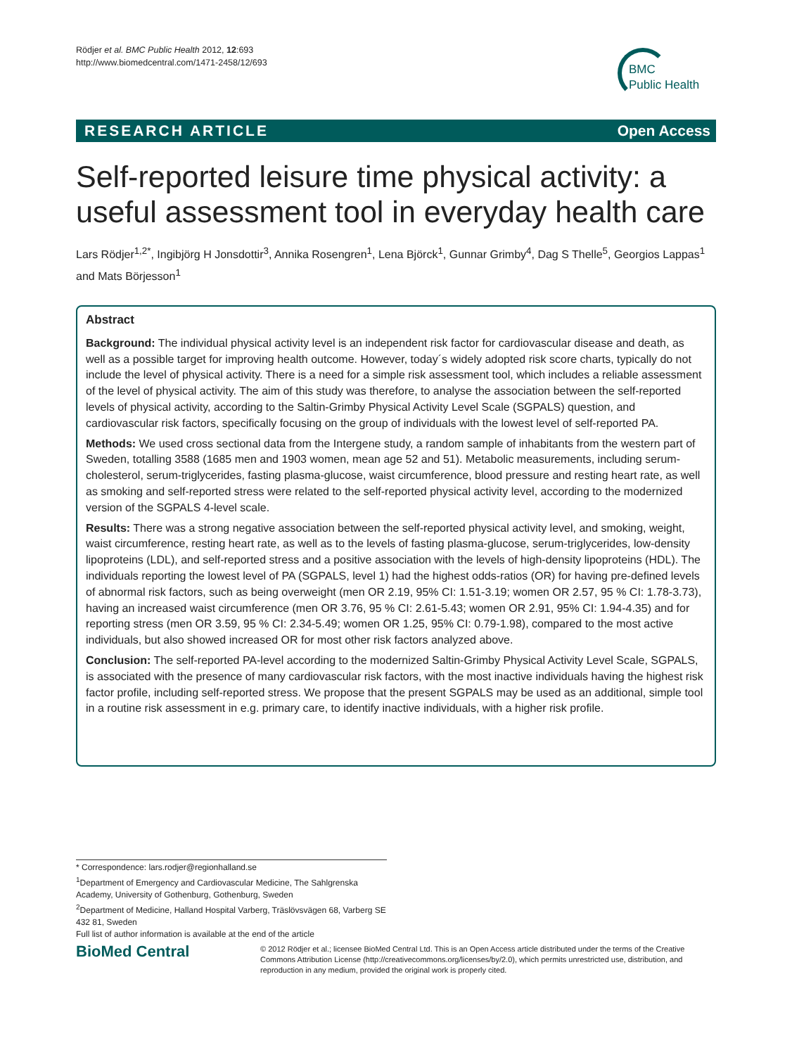Rödjer et al. BMC Public Health 2012, 12:693
http://www.biomedcentral.com/1471-2458/12/693
BMC
Public Health
RESEARCH ARTICLE Open Access
Self-reported leisure time physical activity: a useful assessment tool in everyday health care
Lars Rödjer<sup>1,2*</sup>, Ingibjörg H Jonsdottir<sup>3</sup>, Annika Rosengren<sup>1</sup>, Lena Björck<sup>1</sup>, Gunnar Grimby<sup>4</sup>, Dag S Thelle<sup>5</sup>, Georgios Lappas<sup>1</sup> and Mats Börjesson<sup>1</sup>
Abstract
Background: The individual physical activity level is an independent risk factor for cardiovascular disease and death, as well as a possible target for improving health outcome. However, today´s widely adopted risk score charts, typically do not include the level of physical activity. There is a need for a simple risk assessment tool, which includes a reliable assessment of the level of physical activity. The aim of this study was therefore, to analyse the association between the self-reported levels of physical activity, according to the Saltin-Grimby Physical Activity Level Scale (SGPALS) question, and cardiovascular risk factors, specifically focusing on the group of individuals with the lowest level of self-reported PA.
Methods: We used cross sectional data from the Intergene study, a random sample of inhabitants from the western part of Sweden, totalling 3588 (1685 men and 1903 women, mean age 52 and 51). Metabolic measurements, including serum-cholesterol, serum-triglycerides, fasting plasma-glucose, waist circumference, blood pressure and resting heart rate, as well as smoking and self-reported stress were related to the self-reported physical activity level, according to the modernized version of the SGPALS 4-level scale.
Results: There was a strong negative association between the self-reported physical activity level, and smoking, weight, waist circumference, resting heart rate, as well as to the levels of fasting plasma-glucose, serum-triglycerides, low-density lipoproteins (LDL), and self-reported stress and a positive association with the levels of high-density lipoproteins (HDL). The individuals reporting the lowest level of PA (SGPALS, level 1) had the highest odds-ratios (OR) for having pre-defined levels of abnormal risk factors, such as being overweight (men OR 2.19, 95% CI: 1.51-3.19; women OR 2.57, 95 % CI: 1.78-3.73), having an increased waist circumference (men OR 3.76, 95 % CI: 2.61-5.43; women OR 2.91, 95% CI: 1.94-4.35) and for reporting stress (men OR 3.59, 95 % CI: 2.34-5.49; women OR 1.25, 95% CI: 0.79-1.98), compared to the most active individuals, but also showed increased OR for most other risk factors analyzed above.
Conclusion: The self-reported PA-level according to the modernized Saltin-Grimby Physical Activity Level Scale, SGPALS, is associated with the presence of many cardiovascular risk factors, with the most inactive individuals having the highest risk factor profile, including self-reported stress. We propose that the present SGPALS may be used as an additional, simple tool in a routine risk assessment in e.g. primary care, to identify inactive individuals, with a higher risk profile.
* Correspondence: lars.rodjer@regionhalland.se
<sup>1</sup> Department of Emergency and Cardiovascular Medicine, The Sahlgrenska Academy, University of Gothenburg, Gothenburg, Sweden
<sup>2</sup> Department of Medicine, Halland Hospital Varberg, Träslövsvägen 68, Varberg SE 432 81, Sweden
Full list of author information is available at the end of the article
BioMed Central
© 2012 Rödjer et al.; licensee BioMed Central Ltd. This is an Open Access article distributed under the terms of the Creative Commons Attribution License (http://creativecommons.org/licenses/by/2.0), which permits unrestricted use, distribution, and reproduction in any medium, provided the original work is properly cited.